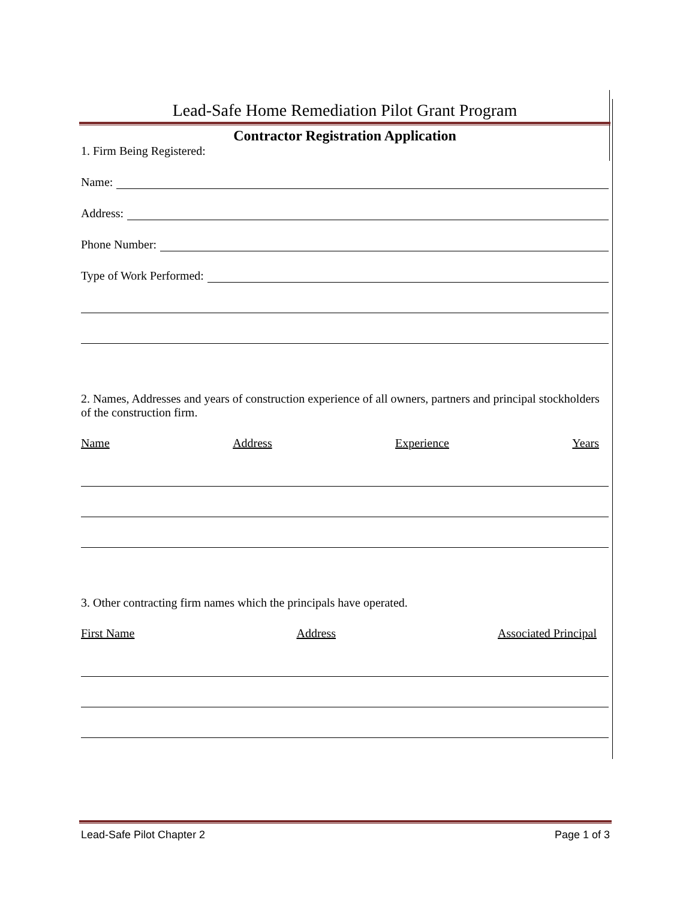Lead-Safe Home Remediation Pilot Grant Program
Contractor Registration Application
1. Firm Being Registered:
Name:
Address:
Phone Number:
Type of Work Performed:
2. Names, Addresses and years of construction experience of all owners, partners and principal stockholders of the construction firm.
Name Address Experience Years
3. Other contracting firm names which the principals have operated.
First Name Address Associated Principal
Lead-Safe Pilot Chapter 2 Page 1 of 3